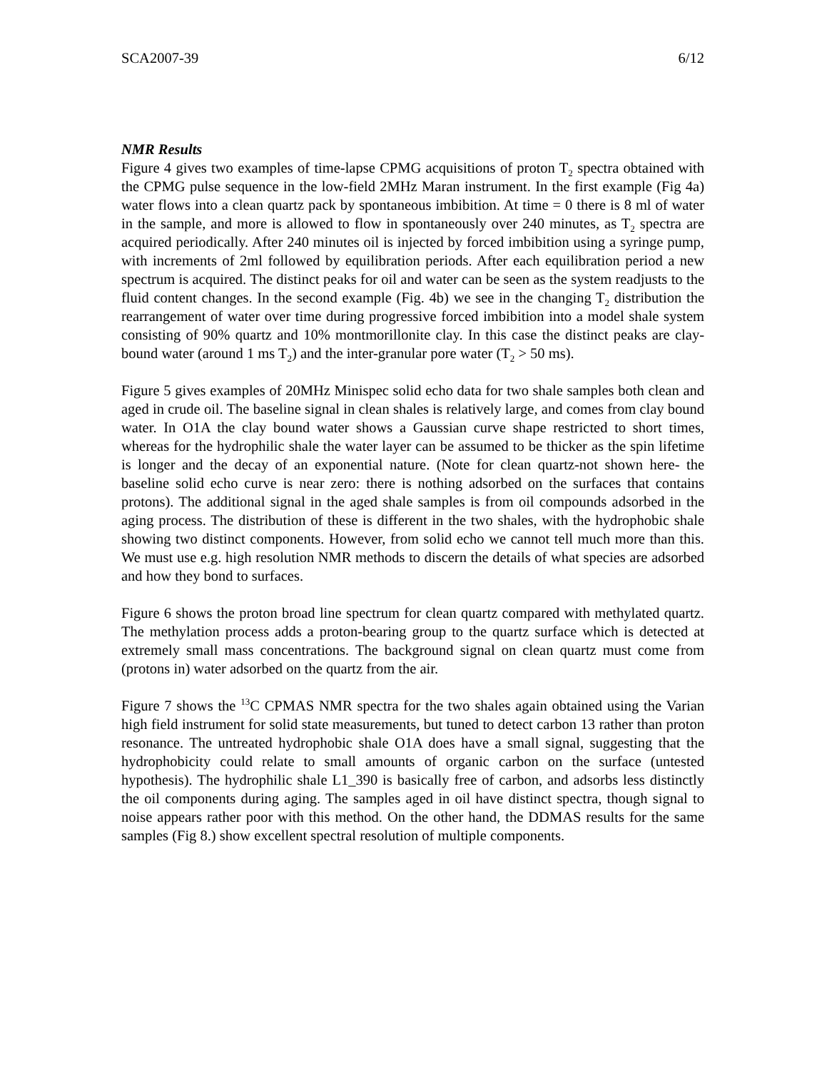SCA2007-39 6/12
NMR Results
Figure 4 gives two examples of time-lapse CPMG acquisitions of proton T<sub>2</sub> spectra obtained with the CPMG pulse sequence in the low-field 2MHz Maran instrument. In the first example (Fig 4a) water flows into a clean quartz pack by spontaneous imbibition. At time = 0 there is 8 ml of water in the sample, and more is allowed to flow in spontaneously over 240 minutes, as T<sub>2</sub> spectra are acquired periodically. After 240 minutes oil is injected by forced imbibition using a syringe pump, with increments of 2ml followed by equilibration periods. After each equilibration period a new spectrum is acquired. The distinct peaks for oil and water can be seen as the system readjusts to the fluid content changes. In the second example (Fig. 4b) we see in the changing T<sub>2</sub> distribution the rearrangement of water over time during progressive forced imbibition into a model shale system consisting of 90% quartz and 10% montmorillonite clay. In this case the distinct peaks are clay-bound water (around 1 ms T<sub>2</sub>) and the inter-granular pore water (T<sub>2</sub> > 50 ms).
Figure 5 gives examples of 20MHz Minispec solid echo data for two shale samples both clean and aged in crude oil. The baseline signal in clean shales is relatively large, and comes from clay bound water. In O1A the clay bound water shows a Gaussian curve shape restricted to short times, whereas for the hydrophilic shale the water layer can be assumed to be thicker as the spin lifetime is longer and the decay of an exponential nature. (Note for clean quartz-not shown here- the baseline solid echo curve is near zero: there is nothing adsorbed on the surfaces that contains protons). The additional signal in the aged shale samples is from oil compounds adsorbed in the aging process. The distribution of these is different in the two shales, with the hydrophobic shale showing two distinct components. However, from solid echo we cannot tell much more than this. We must use e.g. high resolution NMR methods to discern the details of what species are adsorbed and how they bond to surfaces.
Figure 6 shows the proton broad line spectrum for clean quartz compared with methylated quartz. The methylation process adds a proton-bearing group to the quartz surface which is detected at extremely small mass concentrations. The background signal on clean quartz must come from (protons in) water adsorbed on the quartz from the air.
Figure 7 shows the <sup>13</sup>C CPMAS NMR spectra for the two shales again obtained using the Varian high field instrument for solid state measurements, but tuned to detect carbon 13 rather than proton resonance. The untreated hydrophobic shale O1A does have a small signal, suggesting that the hydrophobicity could relate to small amounts of organic carbon on the surface (untested hypothesis). The hydrophilic shale L1_390 is basically free of carbon, and adsorbs less distinctly the oil components during aging. The samples aged in oil have distinct spectra, though signal to noise appears rather poor with this method. On the other hand, the DDMAS results for the same samples (Fig 8.) show excellent spectral resolution of multiple components.